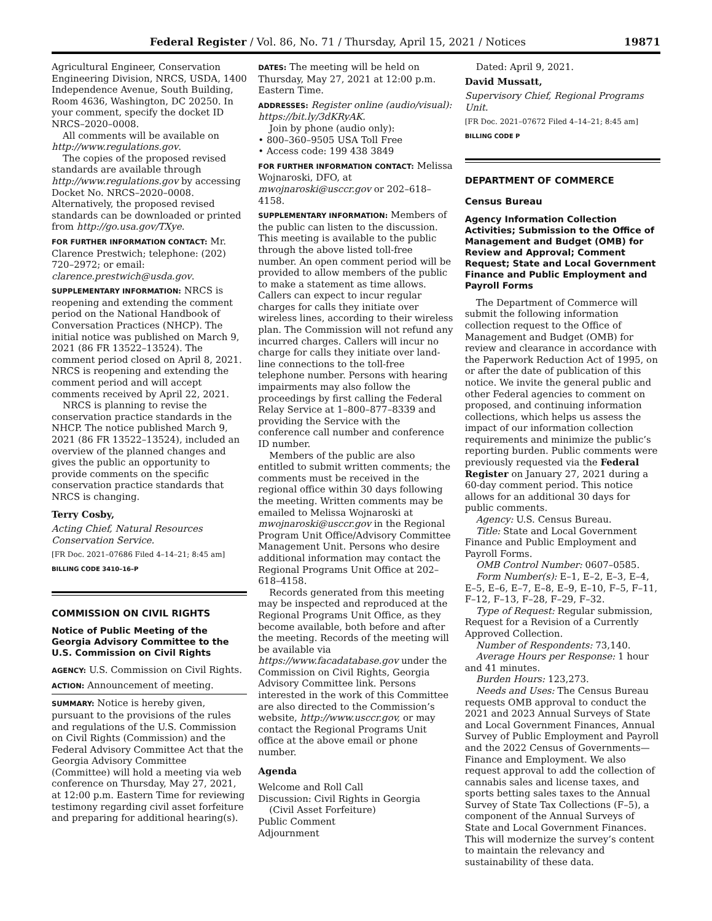Federal Register / Vol. 86, No. 71 / Thursday, April 15, 2021 / Notices 19871
Agricultural Engineer, Conservation Engineering Division, NRCS, USDA, 1400 Independence Avenue, South Building, Room 4636, Washington, DC 20250. In your comment, specify the docket ID NRCS–2020–0008.
All comments will be available on http://www.regulations.gov.
The copies of the proposed revised standards are available through http://www.regulations.gov by accessing Docket No. NRCS–2020–0008. Alternatively, the proposed revised standards can be downloaded or printed from http://go.usa.gov/TXye.
FOR FURTHER INFORMATION CONTACT: Mr. Clarence Prestwich; telephone: (202) 720–2972; or email: clarence.prestwich@usda.gov.
SUPPLEMENTARY INFORMATION: NRCS is reopening and extending the comment period on the National Handbook of Conversation Practices (NHCP). The initial notice was published on March 9, 2021 (86 FR 13522–13524). The comment period closed on April 8, 2021. NRCS is reopening and extending the comment period and will accept comments received by April 22, 2021.
NRCS is planning to revise the conservation practice standards in the NHCP. The notice published March 9, 2021 (86 FR 13522–13524), included an overview of the planned changes and gives the public an opportunity to provide comments on the specific conservation practice standards that NRCS is changing.
Terry Cosby,
Acting Chief, Natural Resources Conservation Service.
[FR Doc. 2021–07686 Filed 4–14–21; 8:45 am]
BILLING CODE 3410–16–P
COMMISSION ON CIVIL RIGHTS
Notice of Public Meeting of the Georgia Advisory Committee to the U.S. Commission on Civil Rights
AGENCY: U.S. Commission on Civil Rights.
ACTION: Announcement of meeting.
SUMMARY: Notice is hereby given, pursuant to the provisions of the rules and regulations of the U.S. Commission on Civil Rights (Commission) and the Federal Advisory Committee Act that the Georgia Advisory Committee (Committee) will hold a meeting via web conference on Thursday, May 27, 2021, at 12:00 p.m. Eastern Time for reviewing testimony regarding civil asset forfeiture and preparing for additional hearing(s).
DATES: The meeting will be held on Thursday, May 27, 2021 at 12:00 p.m. Eastern Time.
ADDRESSES: Register online (audio/visual): https://bit.ly/3dKRyAK.
Join by phone (audio only):
• 800–360–9505 USA Toll Free
• Access code: 199 438 3849
FOR FURTHER INFORMATION CONTACT: Melissa Wojnaroski, DFO, at mwojnaroski@usccr.gov or 202–618–4158.
SUPPLEMENTARY INFORMATION: Members of the public can listen to the discussion. This meeting is available to the public through the above listed toll-free number. An open comment period will be provided to allow members of the public to make a statement as time allows. Callers can expect to incur regular charges for calls they initiate over wireless lines, according to their wireless plan. The Commission will not refund any incurred charges. Callers will incur no charge for calls they initiate over land-line connections to the toll-free telephone number. Persons with hearing impairments may also follow the proceedings by first calling the Federal Relay Service at 1–800–877–8339 and providing the Service with the conference call number and conference ID number.
Members of the public are also entitled to submit written comments; the comments must be received in the regional office within 30 days following the meeting. Written comments may be emailed to Melissa Wojnaroski at mwojnaroski@usccr.gov in the Regional Program Unit Office/Advisory Committee Management Unit. Persons who desire additional information may contact the Regional Programs Unit Office at 202–618–4158.
Records generated from this meeting may be inspected and reproduced at the Regional Programs Unit Office, as they become available, both before and after the meeting. Records of the meeting will be available via https://www.facadatabase.gov under the Commission on Civil Rights, Georgia Advisory Committee link. Persons interested in the work of this Committee are also directed to the Commission’s website, http://www.usccr.gov, or may contact the Regional Programs Unit office at the above email or phone number.
Agenda
Welcome and Roll Call
Discussion: Civil Rights in Georgia
(Civil Asset Forfeiture)
Public Comment
Adjournment
Dated: April 9, 2021.
David Mussatt,
Supervisory Chief, Regional Programs Unit.
[FR Doc. 2021–07672 Filed 4–14–21; 8:45 am]
BILLING CODE P
DEPARTMENT OF COMMERCE
Census Bureau
Agency Information Collection Activities; Submission to the Office of Management and Budget (OMB) for Review and Approval; Comment Request; State and Local Government Finance and Public Employment and Payroll Forms
The Department of Commerce will submit the following information collection request to the Office of Management and Budget (OMB) for review and clearance in accordance with the Paperwork Reduction Act of 1995, on or after the date of publication of this notice. We invite the general public and other Federal agencies to comment on proposed, and continuing information collections, which helps us assess the impact of our information collection requirements and minimize the public’s reporting burden. Public comments were previously requested via the Federal Register on January 27, 2021 during a 60-day comment period. This notice allows for an additional 30 days for public comments.
Agency: U.S. Census Bureau.
Title: State and Local Government Finance and Public Employment and Payroll Forms.
OMB Control Number: 0607–0585.
Form Number(s): E–1, E–2, E–3, E–4, E–5, E–6, E–7, E–8, E–9, E–10, F–5, F–11, F–12, F–13, F–28, F–29, F–32.
Type of Request: Regular submission, Request for a Revision of a Currently Approved Collection.
Number of Respondents: 73,140.
Average Hours per Response: 1 hour and 41 minutes.
Burden Hours: 123,273.
Needs and Uses: The Census Bureau requests OMB approval to conduct the 2021 and 2023 Annual Surveys of State and Local Government Finances, Annual Survey of Public Employment and Payroll and the 2022 Census of Governments—Finance and Employment. We also request approval to add the collection of cannabis sales and license taxes, and sports betting sales taxes to the Annual Survey of State Tax Collections (F–5), a component of the Annual Surveys of State and Local Government Finances. This will modernize the survey’s content to maintain the relevancy and sustainability of these data.